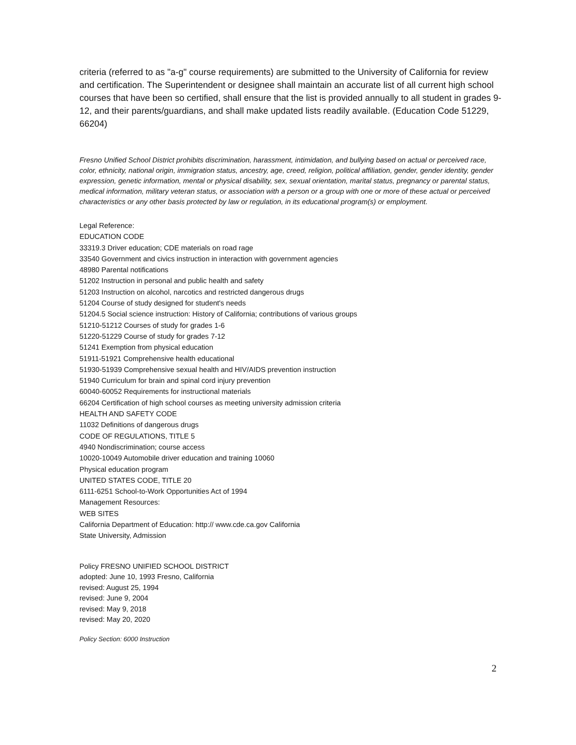criteria (referred to as "a-g" course requirements) are submitted to the University of California for review and certification. The Superintendent or designee shall maintain an accurate list of all current high school courses that have been so certified, shall ensure that the list is provided annually to all student in grades 9-12, and their parents/guardians, and shall make updated lists readily available. (Education Code 51229, 66204)
Fresno Unified School District prohibits discrimination, harassment, intimidation, and bullying based on actual or perceived race, color, ethnicity, national origin, immigration status, ancestry, age, creed, religion, political affiliation, gender, gender identity, gender expression, genetic information, mental or physical disability, sex, sexual orientation, marital status, pregnancy or parental status, medical information, military veteran status, or association with a person or a group with one or more of these actual or perceived characteristics or any other basis protected by law or regulation, in its educational program(s) or employment.
Legal Reference:
EDUCATION CODE
33319.3 Driver education; CDE materials on road rage
33540 Government and civics instruction in interaction with government agencies
48980 Parental notifications
51202 Instruction in personal and public health and safety
51203 Instruction on alcohol, narcotics and restricted dangerous drugs
51204 Course of study designed for student's needs
51204.5 Social science instruction: History of California; contributions of various groups
51210-51212 Courses of study for grades 1-6
51220-51229 Course of study for grades 7-12
51241 Exemption from physical education
51911-51921 Comprehensive health educational
51930-51939 Comprehensive sexual health and HIV/AIDS prevention instruction
51940 Curriculum for brain and spinal cord injury prevention
60040-60052 Requirements for instructional materials
66204 Certification of high school courses as meeting university admission criteria
HEALTH AND SAFETY CODE
11032 Definitions of dangerous drugs
CODE OF REGULATIONS, TITLE 5
4940 Nondiscrimination; course access
10020-10049 Automobile driver education and training 10060
Physical education program
UNITED STATES CODE, TITLE 20
6111-6251 School-to-Work Opportunities Act of 1994
Management Resources:
WEB SITES
California Department of Education: http:// www.cde.ca.gov California
State University, Admission
Policy FRESNO UNIFIED SCHOOL DISTRICT
adopted: June 10, 1993 Fresno, California
revised: August 25, 1994
revised: June 9, 2004
revised: May 9, 2018
revised: May 20, 2020
Policy Section: 6000 Instruction
2